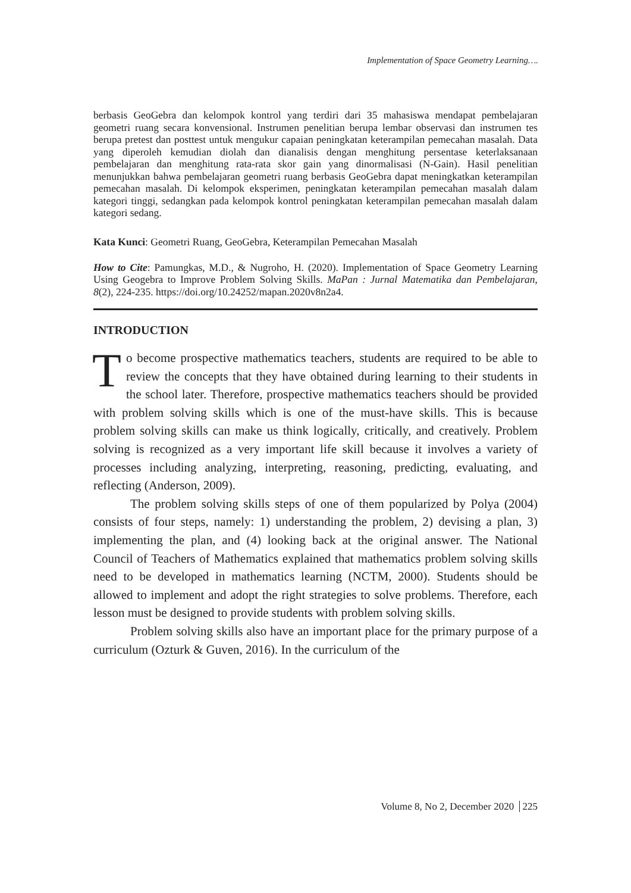Implementation of Space Geometry Learning….
berbasis GeoGebra dan kelompok kontrol yang terdiri dari 35 mahasiswa mendapat pembelajaran geometri ruang secara konvensional. Instrumen penelitian berupa lembar observasi dan instrumen tes berupa pretest dan posttest untuk mengukur capaian peningkatan keterampilan pemecahan masalah. Data yang diperoleh kemudian diolah dan dianalisis dengan menghitung persentase keterlaksanaan pembelajaran dan menghitung rata-rata skor gain yang dinormalisasi (N-Gain). Hasil penelitian menunjukkan bahwa pembelajaran geometri ruang berbasis GeoGebra dapat meningkatkan keterampilan pemecahan masalah. Di kelompok eksperimen, peningkatan keterampilan pemecahan masalah dalam kategori tinggi, sedangkan pada kelompok kontrol peningkatan keterampilan pemecahan masalah dalam kategori sedang.
Kata Kunci: Geometri Ruang, GeoGebra, Keterampilan Pemecahan Masalah
How to Cite: Pamungkas, M.D., & Nugroho, H. (2020). Implementation of Space Geometry Learning Using Geogebra to Improve Problem Solving Skills. MaPan : Jurnal Matematika dan Pembelajaran, 8(2), 224-235. https://doi.org/10.24252/mapan.2020v8n2a4.
INTRODUCTION
To become prospective mathematics teachers, students are required to be able to review the concepts that they have obtained during learning to their students in the school later. Therefore, prospective mathematics teachers should be provided with problem solving skills which is one of the must-have skills. This is because problem solving skills can make us think logically, critically, and creatively. Problem solving is recognized as a very important life skill because it involves a variety of processes including analyzing, interpreting, reasoning, predicting, evaluating, and reflecting (Anderson, 2009).
The problem solving skills steps of one of them popularized by Polya (2004) consists of four steps, namely: 1) understanding the problem, 2) devising a plan, 3) implementing the plan, and (4) looking back at the original answer. The National Council of Teachers of Mathematics explained that mathematics problem solving skills need to be developed in mathematics learning (NCTM, 2000). Students should be allowed to implement and adopt the right strategies to solve problems. Therefore, each lesson must be designed to provide students with problem solving skills.
Problem solving skills also have an important place for the primary purpose of a curriculum (Ozturk & Guven, 2016). In the curriculum of the
Volume 8, No 2, December 2020 225